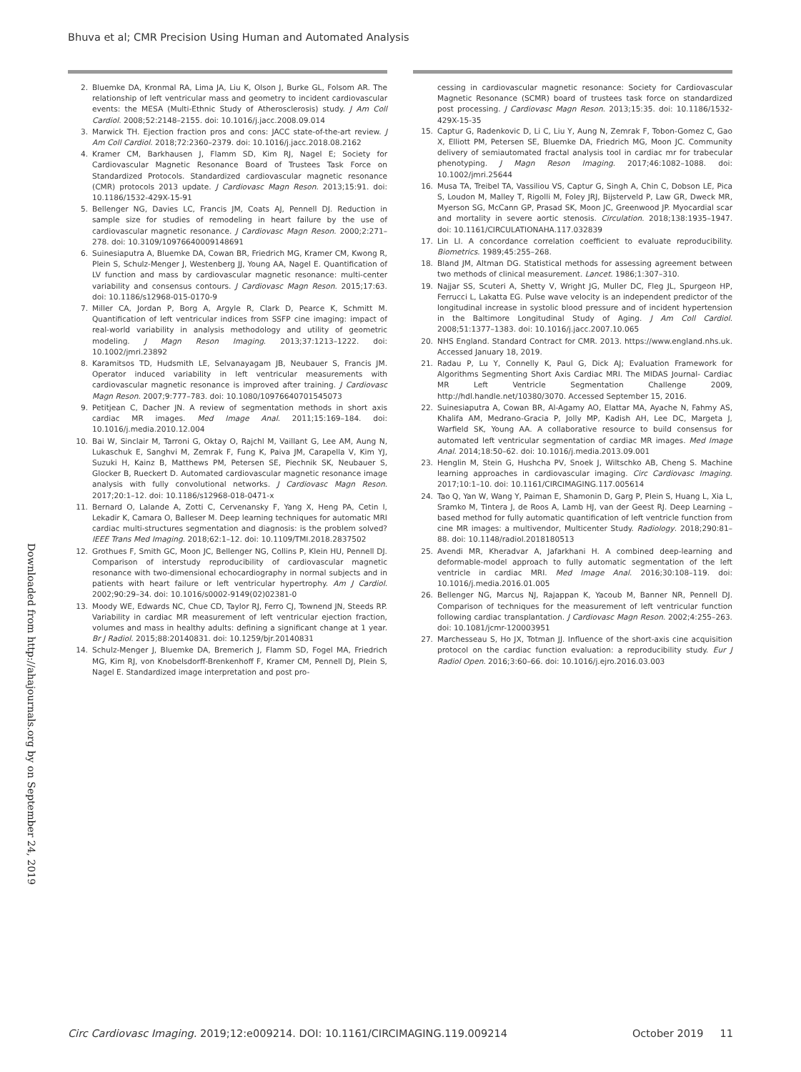Bhuva et al; CMR Precision Using Human and Automated Analysis
Downloaded from http://ahajournals.org by on September 24, 2019
2. Bluemke DA, Kronmal RA, Lima JA, Liu K, Olson J, Burke GL, Folsom AR. The relationship of left ventricular mass and geometry to incident cardiovascular events: the MESA (Multi-Ethnic Study of Atherosclerosis) study. J Am Coll Cardiol. 2008;52:2148–2155. doi: 10.1016/j.jacc.2008.09.014
3. Marwick TH. Ejection fraction pros and cons: JACC state-of-the-art review. J Am Coll Cardiol. 2018;72:2360–2379. doi: 10.1016/j.jacc.2018.08.2162
4. Kramer CM, Barkhausen J, Flamm SD, Kim RJ, Nagel E; Society for Cardiovascular Magnetic Resonance Board of Trustees Task Force on Standardized Protocols. Standardized cardiovascular magnetic resonance (CMR) protocols 2013 update. J Cardiovasc Magn Reson. 2013;15:91. doi: 10.1186/1532-429X-15-91
5. Bellenger NG, Davies LC, Francis JM, Coats AJ, Pennell DJ. Reduction in sample size for studies of remodeling in heart failure by the use of cardiovascular magnetic resonance. J Cardiovasc Magn Reson. 2000;2:271–278. doi: 10.3109/10976640009148691
6. Suinesiaputra A, Bluemke DA, Cowan BR, Friedrich MG, Kramer CM, Kwong R, Plein S, Schulz-Menger J, Westenberg JJ, Young AA, Nagel E. Quantification of LV function and mass by cardiovascular magnetic resonance: multi-center variability and consensus contours. J Cardiovasc Magn Reson. 2015;17:63. doi: 10.1186/s12968-015-0170-9
7. Miller CA, Jordan P, Borg A, Argyle R, Clark D, Pearce K, Schmitt M. Quantification of left ventricular indices from SSFP cine imaging: impact of real-world variability in analysis methodology and utility of geometric modeling. J Magn Reson Imaging. 2013;37:1213–1222. doi: 10.1002/jmri.23892
8. Karamitsos TD, Hudsmith LE, Selvanayagam JB, Neubauer S, Francis JM. Operator induced variability in left ventricular measurements with cardiovascular magnetic resonance is improved after training. J Cardiovasc Magn Reson. 2007;9:777–783. doi: 10.1080/10976640701545073
9. Petitjean C, Dacher JN. A review of segmentation methods in short axis cardiac MR images. Med Image Anal. 2011;15:169–184. doi: 10.1016/j.media.2010.12.004
10. Bai W, Sinclair M, Tarroni G, Oktay O, Rajchl M, Vaillant G, Lee AM, Aung N, Lukaschuk E, Sanghvi M, Zemrak F, Fung K, Paiva JM, Carapella V, Kim YJ, Suzuki H, Kainz B, Matthews PM, Petersen SE, Piechnik SK, Neubauer S, Glocker B, Rueckert D. Automated cardiovascular magnetic resonance image analysis with fully convolutional networks. J Cardiovasc Magn Reson. 2017;20:1–12. doi: 10.1186/s12968-018-0471-x
11. Bernard O, Lalande A, Zotti C, Cervenansky F, Yang X, Heng PA, Cetin I, Lekadir K, Camara O, Balleser M. Deep learning techniques for automatic MRI cardiac multi-structures segmentation and diagnosis: is the problem solved? IEEE Trans Med Imaging. 2018;62:1–12. doi: 10.1109/TMI.2018.2837502
12. Grothues F, Smith GC, Moon JC, Bellenger NG, Collins P, Klein HU, Pennell DJ. Comparison of interstudy reproducibility of cardiovascular magnetic resonance with two-dimensional echocardiography in normal subjects and in patients with heart failure or left ventricular hypertrophy. Am J Cardiol. 2002;90:29–34. doi: 10.1016/s0002-9149(02)02381-0
13. Moody WE, Edwards NC, Chue CD, Taylor RJ, Ferro CJ, Townend JN, Steeds RP. Variability in cardiac MR measurement of left ventricular ejection fraction, volumes and mass in healthy adults: defining a significant change at 1 year. Br J Radiol. 2015;88:20140831. doi: 10.1259/bjr.20140831
14. Schulz-Menger J, Bluemke DA, Bremerich J, Flamm SD, Fogel MA, Friedrich MG, Kim RJ, von Knobelsdorff-Brenkenhoff F, Kramer CM, Pennell DJ, Plein S, Nagel E. Standardized image interpretation and post pro-
cessing in cardiovascular magnetic resonance: Society for Cardiovascular Magnetic Resonance (SCMR) board of trustees task force on standardized post processing. J Cardiovasc Magn Reson. 2013;15:35. doi: 10.1186/1532-429X-15-35
15. Captur G, Radenkovic D, Li C, Liu Y, Aung N, Zemrak F, Tobon-Gomez C, Gao X, Elliott PM, Petersen SE, Bluemke DA, Friedrich MG, Moon JC. Community delivery of semiautomated fractal analysis tool in cardiac mr for trabecular phenotyping. J Magn Reson Imaging. 2017;46:1082–1088. doi: 10.1002/jmri.25644
16. Musa TA, Treibel TA, Vassiliou VS, Captur G, Singh A, Chin C, Dobson LE, Pica S, Loudon M, Malley T, Rigolli M, Foley JRJ, Bijsterveld P, Law GR, Dweck MR, Myerson SG, McCann GP, Prasad SK, Moon JC, Greenwood JP. Myocardial scar and mortality in severe aortic stenosis. Circulation. 2018;138:1935–1947. doi: 10.1161/CIRCULATIONAHA.117.032839
17. Lin LI. A concordance correlation coefficient to evaluate reproducibility. Biometrics. 1989;45:255–268.
18. Bland JM, Altman DG. Statistical methods for assessing agreement between two methods of clinical measurement. Lancet. 1986;1:307–310.
19. Najjar SS, Scuteri A, Shetty V, Wright JG, Muller DC, Fleg JL, Spurgeon HP, Ferrucci L, Lakatta EG. Pulse wave velocity is an independent predictor of the longitudinal increase in systolic blood pressure and of incident hypertension in the Baltimore Longitudinal Study of Aging. J Am Coll Cardiol. 2008;51:1377–1383. doi: 10.1016/j.jacc.2007.10.065
20. NHS England. Standard Contract for CMR. 2013. https://www.england.nhs.uk. Accessed January 18, 2019.
21. Radau P, Lu Y, Connelly K, Paul G, Dick AJ; Evaluation Framework for Algorithms Segmenting Short Axis Cardiac MRI. The MIDAS Journal- Cardiac MR Left Ventricle Segmentation Challenge 2009, http://hdl.handle.net/10380/3070. Accessed September 15, 2016.
22. Suinesiaputra A, Cowan BR, Al-Agamy AO, Elattar MA, Ayache N, Fahmy AS, Khalifa AM, Medrano-Gracia P, Jolly MP, Kadish AH, Lee DC, Margeta J, Warfield SK, Young AA. A collaborative resource to build consensus for automated left ventricular segmentation of cardiac MR images. Med Image Anal. 2014;18:50–62. doi: 10.1016/j.media.2013.09.001
23. Henglin M, Stein G, Hushcha PV, Snoek J, Wiltschko AB, Cheng S. Machine learning approaches in cardiovascular imaging. Circ Cardiovasc Imaging. 2017;10:1–10. doi: 10.1161/CIRCIMAGING.117.005614
24. Tao Q, Yan W, Wang Y, Paiman E, Shamonin D, Garg P, Plein S, Huang L, Xia L, Sramko M, Tintera J, de Roos A, Lamb HJ, van der Geest RJ. Deep Learning – based method for fully automatic quantification of left ventricle function from cine MR images: a multivendor, Multicenter Study. Radiology. 2018;290:81–88. doi: 10.1148/radiol.2018180513
25. Avendi MR, Kheradvar A, Jafarkhani H. A combined deep-learning and deformable-model approach to fully automatic segmentation of the left ventricle in cardiac MRI. Med Image Anal. 2016;30:108–119. doi: 10.1016/j.media.2016.01.005
26. Bellenger NG, Marcus NJ, Rajappan K, Yacoub M, Banner NR, Pennell DJ. Comparison of techniques for the measurement of left ventricular function following cardiac transplantation. J Cardiovasc Magn Reson. 2002;4:255–263. doi: 10.1081/jcmr-120003951
27. Marchesseau S, Ho JX, Totman JJ. Influence of the short-axis cine acquisition protocol on the cardiac function evaluation: a reproducibility study. Eur J Radiol Open. 2016;3:60–66. doi: 10.1016/j.ejro.2016.03.003
Circ Cardiovasc Imaging. 2019;12:e009214. DOI: 10.1161/CIRCIMAGING.119.009214 October 2019 11